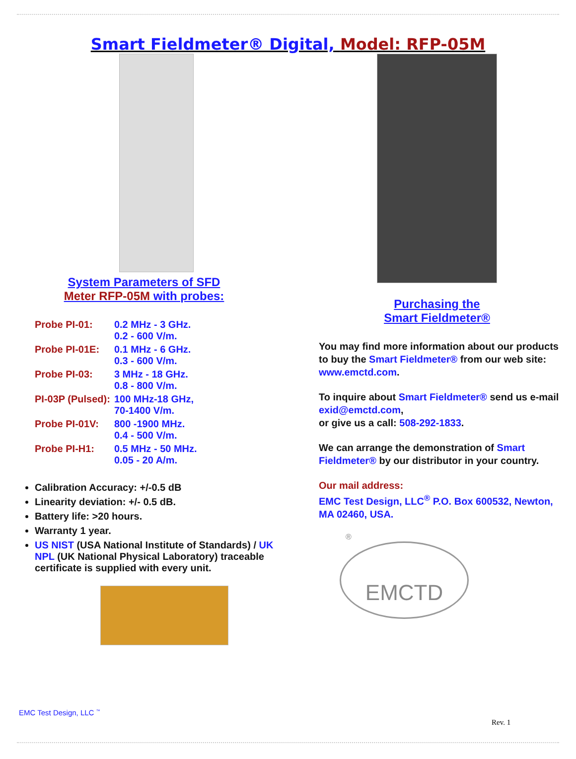Smart Fieldmeter® Digital, Model: RFP-05M
System Parameters of SFD
Meter RFP-05M with probes:
| Probe PI-01: | 0.2 MHz - 3 GHz. 0.2 - 600 V/m. |
| Probe PI-01E: | 0.1 MHz - 6 GHz. 0.3 - 600 V/m. |
| Probe PI-03: | 3 MHz - 18 GHz. 0.8 - 800 V/m. |
| PI-03P (Pulsed): | 100 MHz-18 GHz, 70-1400 V/m. |
| Probe PI-01V: | 800 -1900 MHz. 0.4 - 500 V/m. |
| Probe PI-H1: | 0.5 MHz - 50 MHz. 0.05 - 20 A/m. |
Calibration Accuracy: +/-0.5 dB
Linearity deviation: +/- 0.5 dB.
Battery life: >20 hours.
Warranty 1 year.
US NIST (USA National Institute of Standards) / UK NPL (UK National Physical Laboratory) traceable certificate is supplied with every unit.
Purchasing the
Smart Fieldmeter®
You may find more information about our products to buy the Smart Fieldmeter® from our web site: www.emctd.com.
To inquire about Smart Fieldmeter® send us e-mail exid@emctd.com,
or give us a call: 508-292-1833.
We can arrange the demonstration of Smart Fieldmeter® by our distributor in your country.
Our mail address:
EMC Test Design, LLC<sup>®</sup> P.O. Box 600532, Newton, MA 02460, USA.
®
EMCTD
EMC Test Design, LLC <sup>™</sup>
Rev. 1